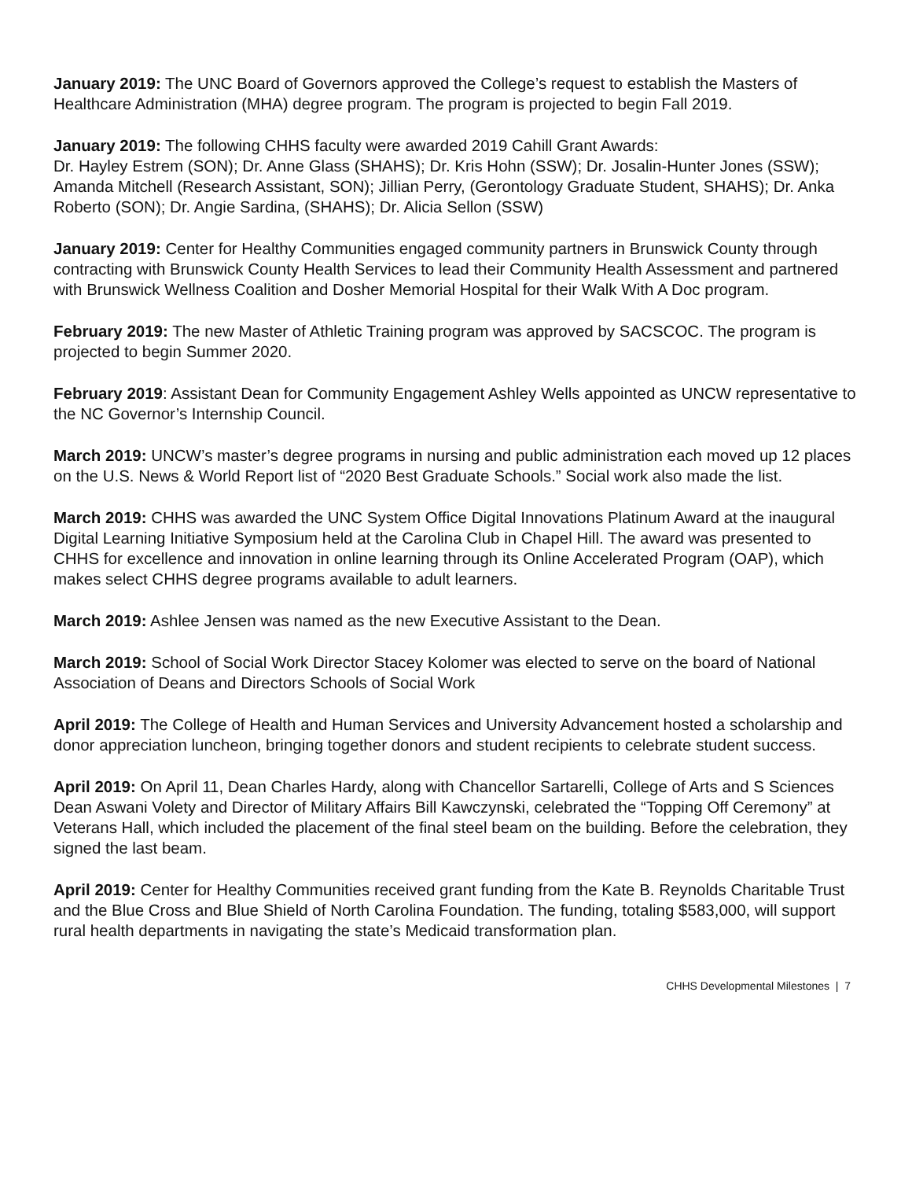January 2019: The UNC Board of Governors approved the College’s request to establish the Masters of Healthcare Administration (MHA) degree program. The program is projected to begin Fall 2019.
January 2019: The following CHHS faculty were awarded 2019 Cahill Grant Awards:
Dr. Hayley Estrem (SON); Dr. Anne Glass (SHAHS); Dr. Kris Hohn (SSW); Dr. Josalin-Hunter Jones (SSW); Amanda Mitchell (Research Assistant, SON); Jillian Perry, (Gerontology Graduate Student, SHAHS); Dr. Anka Roberto (SON); Dr. Angie Sardina, (SHAHS); Dr. Alicia Sellon (SSW)
January 2019: Center for Healthy Communities engaged community partners in Brunswick County through contracting with Brunswick County Health Services to lead their Community Health Assessment and partnered with Brunswick Wellness Coalition and Dosher Memorial Hospital for their Walk With A Doc program.
February 2019: The new Master of Athletic Training program was approved by SACSCOC. The program is projected to begin Summer 2020.
February 2019: Assistant Dean for Community Engagement Ashley Wells appointed as UNCW representative to the NC Governor’s Internship Council.
March 2019: UNCW’s master’s degree programs in nursing and public administration each moved up 12 places on the U.S. News & World Report list of “2020 Best Graduate Schools.” Social work also made the list.
March 2019: CHHS was awarded the UNC System Office Digital Innovations Platinum Award at the inaugural Digital Learning Initiative Symposium held at the Carolina Club in Chapel Hill. The award was presented to CHHS for excellence and innovation in online learning through its Online Accelerated Program (OAP), which makes select CHHS degree programs available to adult learners.
March 2019: Ashlee Jensen was named as the new Executive Assistant to the Dean.
March 2019: School of Social Work Director Stacey Kolomer was elected to serve on the board of National Association of Deans and Directors Schools of Social Work
April 2019: The College of Health and Human Services and University Advancement hosted a scholarship and donor appreciation luncheon, bringing together donors and student recipients to celebrate student success.
April 2019: On April 11, Dean Charles Hardy, along with Chancellor Sartarelli, College of Arts and S Sciences Dean Aswani Volety and Director of Military Affairs Bill Kawczynski, celebrated the “Topping Off Ceremony” at Veterans Hall, which included the placement of the final steel beam on the building. Before the celebration, they signed the last beam.
April 2019: Center for Healthy Communities received grant funding from the Kate B. Reynolds Charitable Trust and the Blue Cross and Blue Shield of North Carolina Foundation. The funding, totaling $583,000, will support rural health departments in navigating the state’s Medicaid transformation plan.
CHHS Developmental Milestones | 7